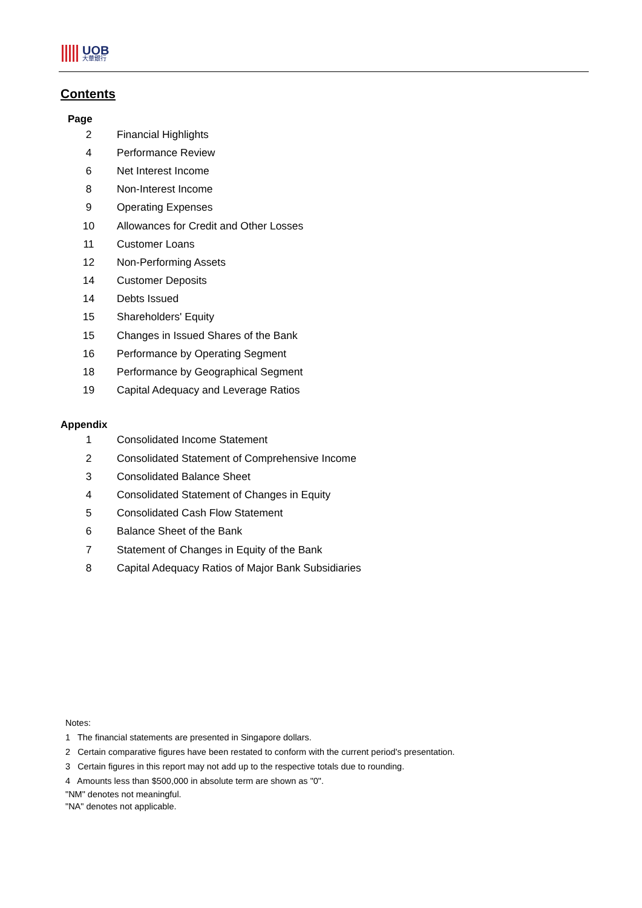UOB
大華銀行
Contents
Page
| 2 | Financial Highlights |
| 4 | Performance Review |
| 6 | Net Interest Income |
| 8 | Non-Interest Income |
| 9 | Operating Expenses |
| 10 | Allowances for Credit and Other Losses |
| 11 | Customer Loans |
| 12 | Non-Performing Assets |
| 14 | Customer Deposits |
| 14 | Debts Issued |
| 15 | Shareholders' Equity |
| 15 | Changes in Issued Shares of the Bank |
| 16 | Performance by Operating Segment |
| 18 | Performance by Geographical Segment |
| 19 | Capital Adequacy and Leverage Ratios |
Appendix
| 1 | Consolidated Income Statement |
| 2 | Consolidated Statement of Comprehensive Income |
| 3 | Consolidated Balance Sheet |
| 4 | Consolidated Statement of Changes in Equity |
| 5 | Consolidated Cash Flow Statement |
| 6 | Balance Sheet of the Bank |
| 7 | Statement of Changes in Equity of the Bank |
| 8 | Capital Adequacy Ratios of Major Bank Subsidiaries |
Notes:
1 The financial statements are presented in Singapore dollars.
2 Certain comparative figures have been restated to conform with the current period's presentation.
3 Certain figures in this report may not add up to the respective totals due to rounding.
4 Amounts less than $500,000 in absolute term are shown as "0".
"NM" denotes not meaningful.
"NA" denotes not applicable.